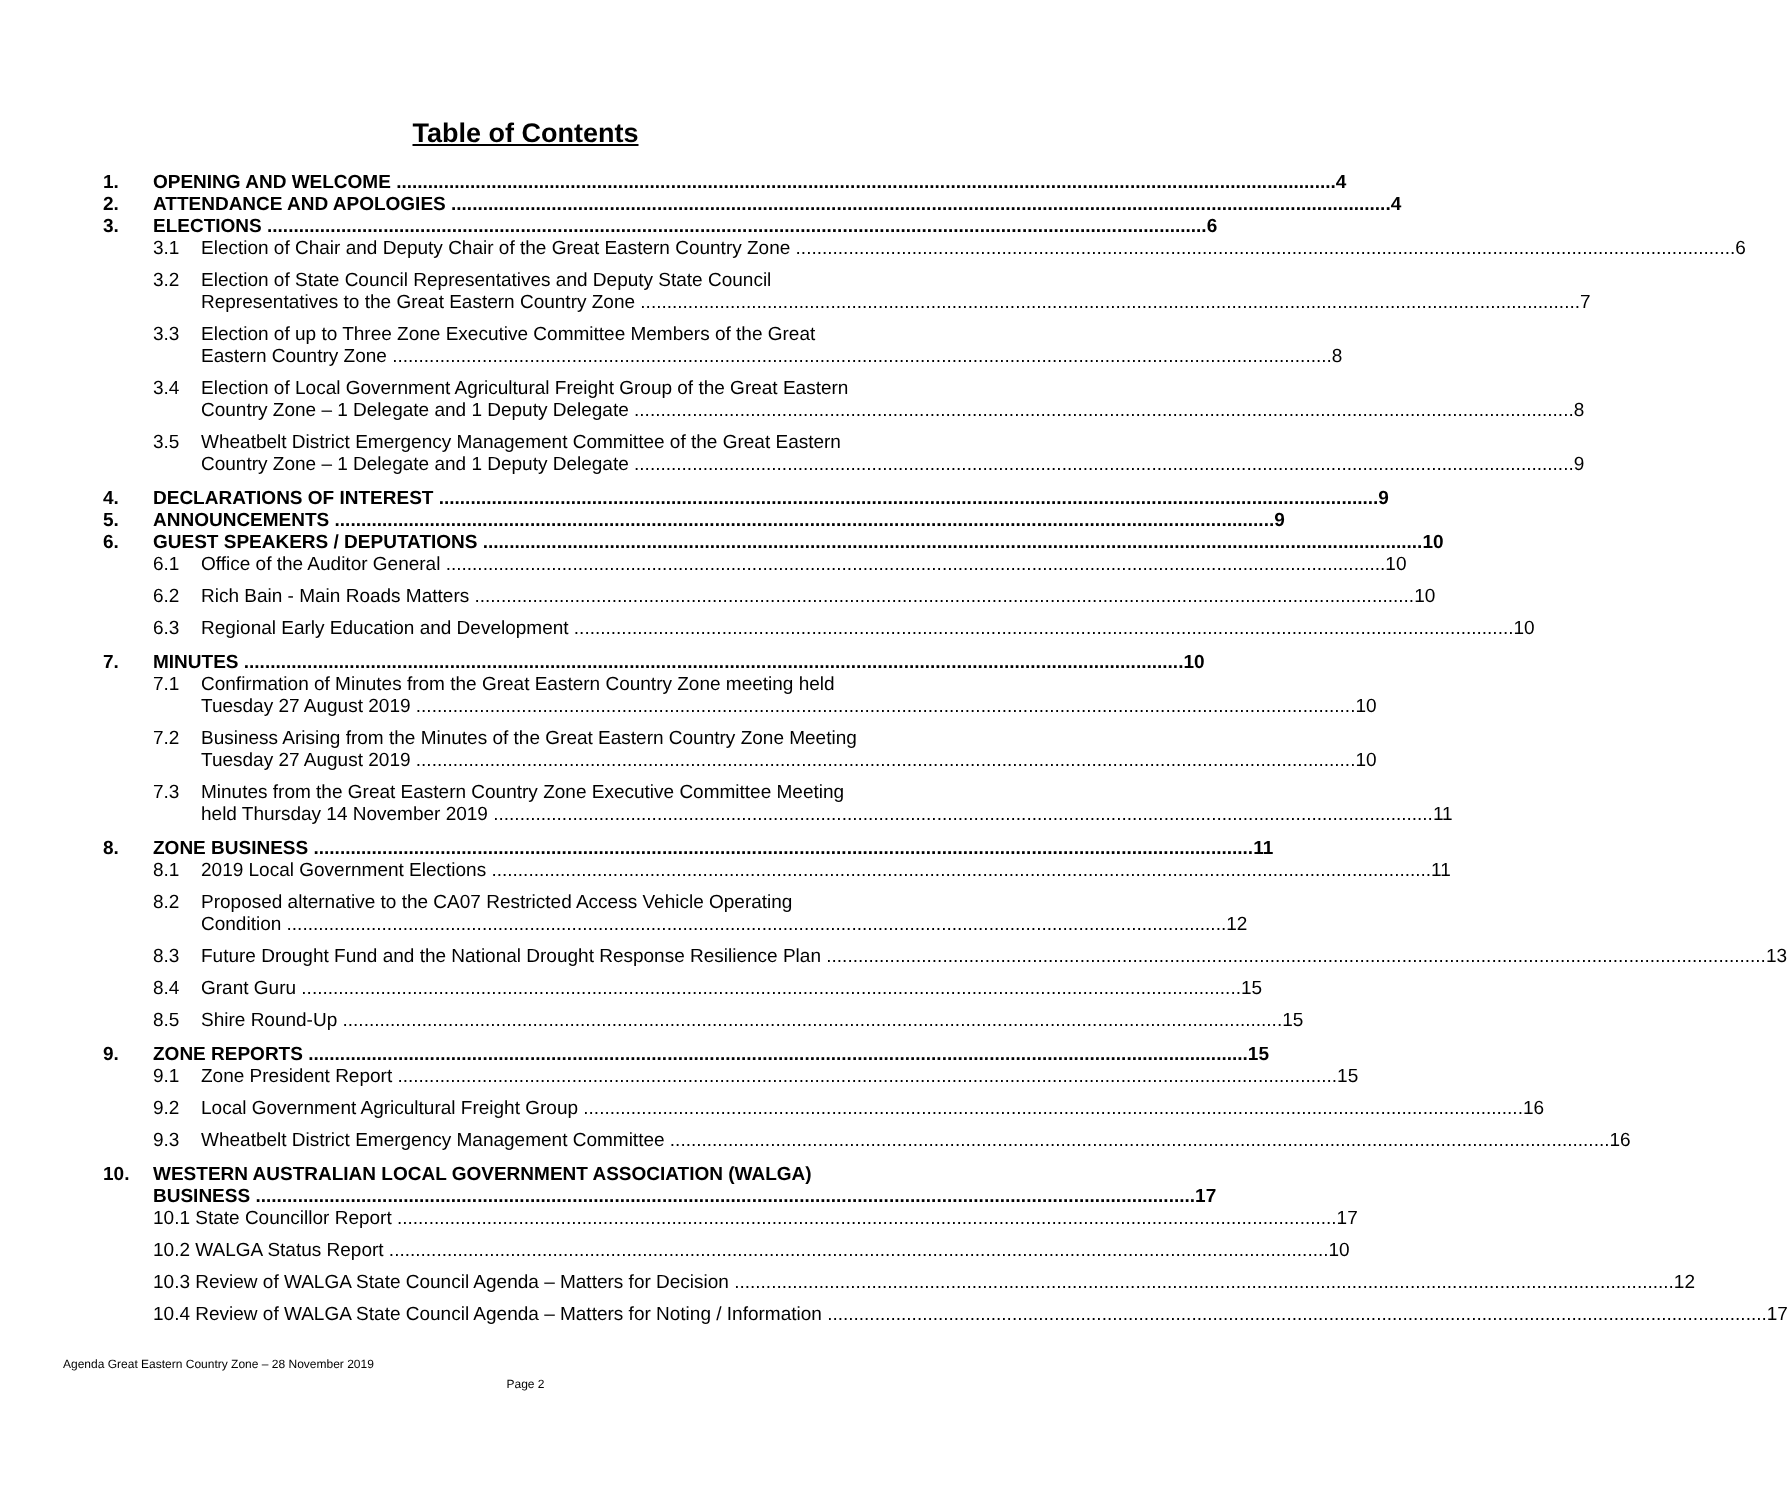Table of Contents
1. OPENING AND WELCOME 4
2. ATTENDANCE AND APOLOGIES 4
3. ELECTIONS 6
3.1 Election of Chair and Deputy Chair of the Great Eastern Country Zone 6
3.2 Election of State Council Representatives and Deputy State Council
Representatives to the Great Eastern Country Zone 7
3.3 Election of up to Three Zone Executive Committee Members of the Great
Eastern Country Zone 8
3.4 Election of Local Government Agricultural Freight Group of the Great Eastern
Country Zone – 1 Delegate and 1 Deputy Delegate 8
3.5 Wheatbelt District Emergency Management Committee of the Great Eastern
Country Zone – 1 Delegate and 1 Deputy Delegate 9
4. DECLARATIONS OF INTEREST 9
5. ANNOUNCEMENTS 9
6. GUEST SPEAKERS / DEPUTATIONS 10
6.1 Office of the Auditor General 10
6.2 Rich Bain - Main Roads Matters 10
6.3 Regional Early Education and Development 10
7. MINUTES 10
7.1 Confirmation of Minutes from the Great Eastern Country Zone meeting held
Tuesday 27 August 2019 10
7.2 Business Arising from the Minutes of the Great Eastern Country Zone Meeting
Tuesday 27 August 2019 10
7.3 Minutes from the Great Eastern Country Zone Executive Committee Meeting
held Thursday 14 November 2019 11
8. ZONE BUSINESS 11
8.1 2019 Local Government Elections 11
8.2 Proposed alternative to the CA07 Restricted Access Vehicle Operating
Condition 12
8.3 Future Drought Fund and the National Drought Response Resilience Plan 13
8.4 Grant Guru 15
8.5 Shire Round-Up 15
9. ZONE REPORTS 15
9.1 Zone President Report 15
9.2 Local Government Agricultural Freight Group 16
9.3 Wheatbelt District Emergency Management Committee 16
10. WESTERN AUSTRALIAN LOCAL GOVERNMENT ASSOCIATION (WALGA)
BUSINESS 17
10.1 State Councillor Report 17
10.2 WALGA Status Report 10
10.3 Review of WALGA State Council Agenda – Matters for Decision 12
10.4 Review of WALGA State Council Agenda – Matters for Noting / Information 17
Agenda Great Eastern Country Zone – 28 November 2019
Page 2